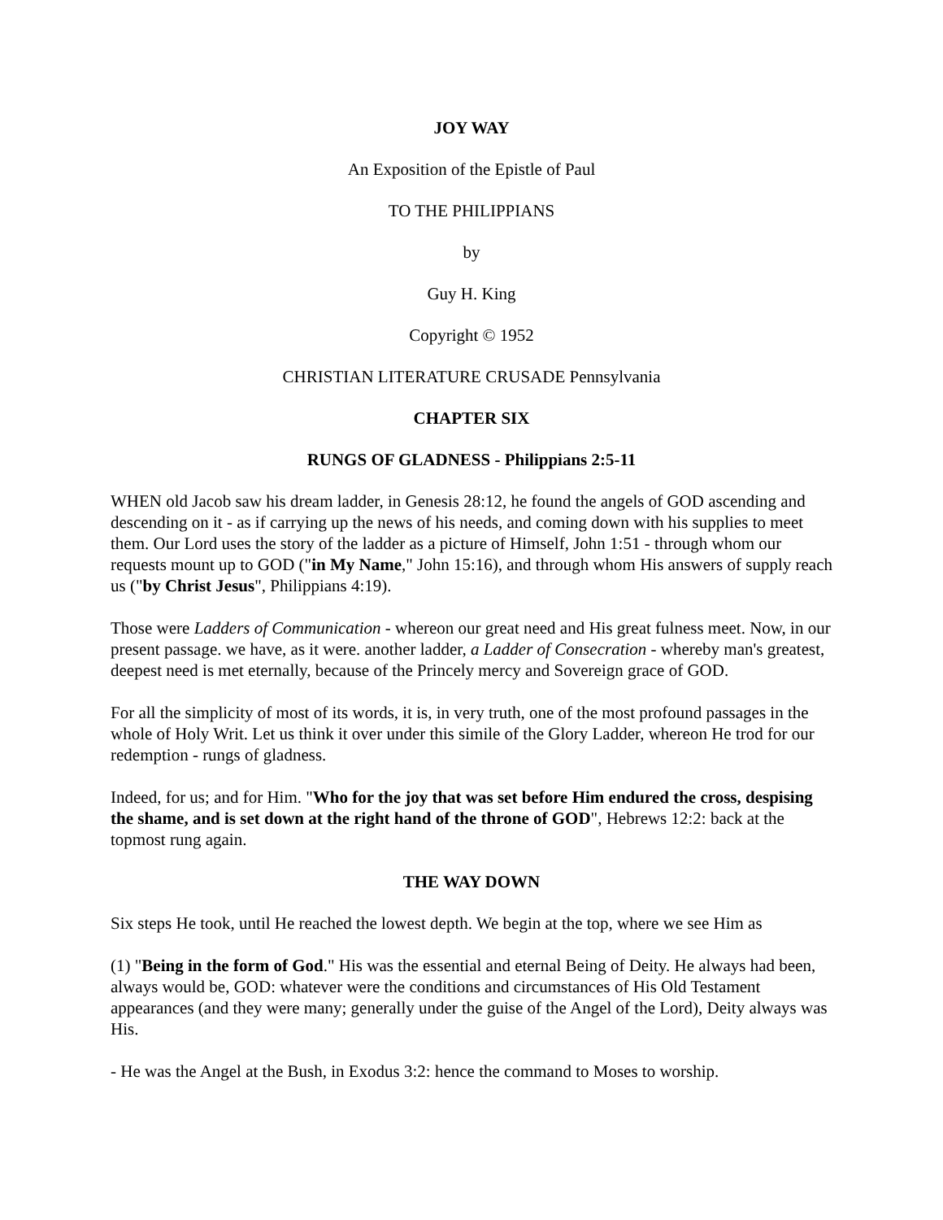JOY WAY
An Exposition of the Epistle of Paul
TO THE PHILIPPIANS
by
Guy H. King
Copyright © 1952
CHRISTIAN LITERATURE CRUSADE Pennsylvania
CHAPTER SIX
RUNGS OF GLADNESS - Philippians 2:5-11
WHEN old Jacob saw his dream ladder, in Genesis 28:12, he found the angels of GOD ascending and descending on it - as if carrying up the news of his needs, and coming down with his supplies to meet them. Our Lord uses the story of the ladder as a picture of Himself, John 1:51 - through whom our requests mount up to GOD ("in My Name," John 15:16), and through whom His answers of supply reach us ("by Christ Jesus", Philippians 4:19).
Those were Ladders of Communication - whereon our great need and His great fulness meet. Now, in our present passage. we have, as it were. another ladder, a Ladder of Consecration - whereby man's greatest, deepest need is met eternally, because of the Princely mercy and Sovereign grace of GOD.
For all the simplicity of most of its words, it is, in very truth, one of the most profound passages in the whole of Holy Writ. Let us think it over under this simile of the Glory Ladder, whereon He trod for our redemption - rungs of gladness.
Indeed, for us; and for Him. "Who for the joy that was set before Him endured the cross, despising the shame, and is set down at the right hand of the throne of GOD", Hebrews 12:2: back at the topmost rung again.
THE WAY DOWN
Six steps He took, until He reached the lowest depth. We begin at the top, where we see Him as
(1) "Being in the form of God." His was the essential and eternal Being of Deity. He always had been, always would be, GOD: whatever were the conditions and circumstances of His Old Testament appearances (and they were many; generally under the guise of the Angel of the Lord), Deity always was His.
- He was the Angel at the Bush, in Exodus 3:2: hence the command to Moses to worship.